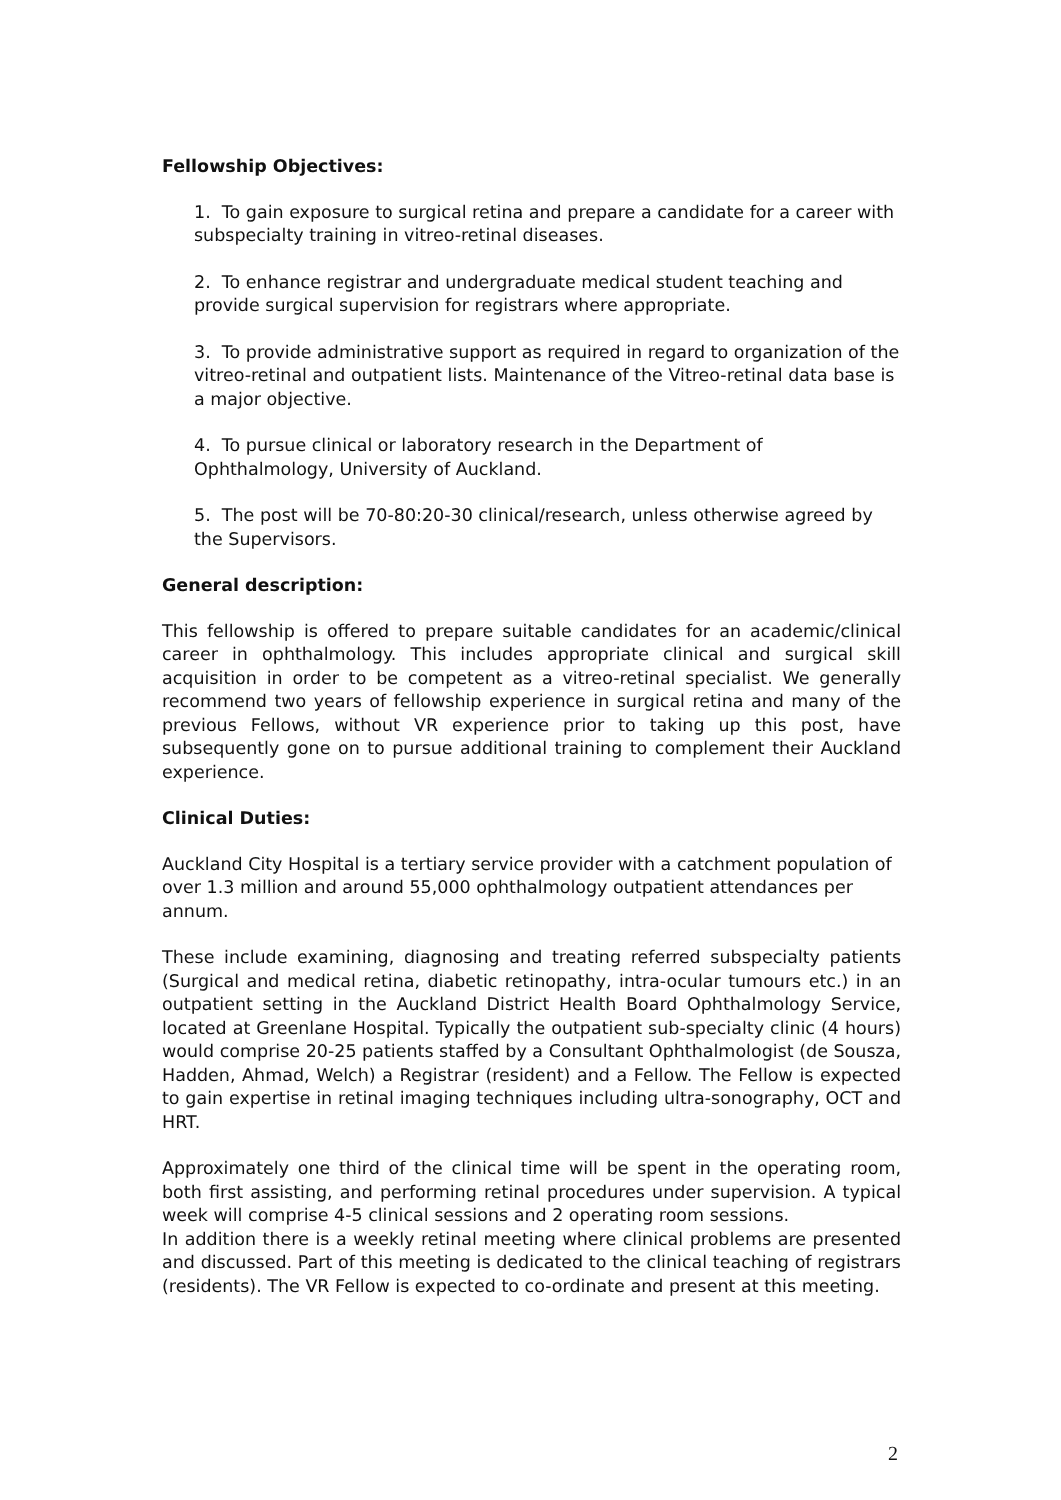Fellowship Objectives:
1. To gain exposure to surgical retina and prepare a candidate for a career with subspecialty training in vitreo-retinal diseases.
2. To enhance registrar and undergraduate medical student teaching and provide surgical supervision for registrars where appropriate.
3. To provide administrative support as required in regard to organization of the vitreo-retinal and outpatient lists. Maintenance of the Vitreo-retinal data base is a major objective.
4. To pursue clinical or laboratory research in the Department of Ophthalmology, University of Auckland.
5. The post will be 70-80:20-30 clinical/research, unless otherwise agreed by the Supervisors.
General description:
This fellowship is offered to prepare suitable candidates for an academic/clinical career in ophthalmology. This includes appropriate clinical and surgical skill acquisition in order to be competent as a vitreo-retinal specialist. We generally recommend two years of fellowship experience in surgical retina and many of the previous Fellows, without VR experience prior to taking up this post, have subsequently gone on to pursue additional training to complement their Auckland experience.
Clinical Duties:
Auckland City Hospital is a tertiary service provider with a catchment population of over 1.3 million and around 55,000 ophthalmology outpatient attendances per annum.
These include examining, diagnosing and treating referred subspecialty patients (Surgical and medical retina, diabetic retinopathy, intra-ocular tumours etc.) in an outpatient setting in the Auckland District Health Board Ophthalmology Service, located at Greenlane Hospital. Typically the outpatient sub-specialty clinic (4 hours) would comprise 20-25 patients staffed by a Consultant Ophthalmologist (de Sousza, Hadden, Ahmad, Welch) a Registrar (resident) and a Fellow. The Fellow is expected to gain expertise in retinal imaging techniques including ultra-sonography, OCT and HRT.
Approximately one third of the clinical time will be spent in the operating room, both first assisting, and performing retinal procedures under supervision. A typical week will comprise 4-5 clinical sessions and 2 operating room sessions.
In addition there is a weekly retinal meeting where clinical problems are presented and discussed. Part of this meeting is dedicated to the clinical teaching of registrars (residents). The VR Fellow is expected to co-ordinate and present at this meeting.
2